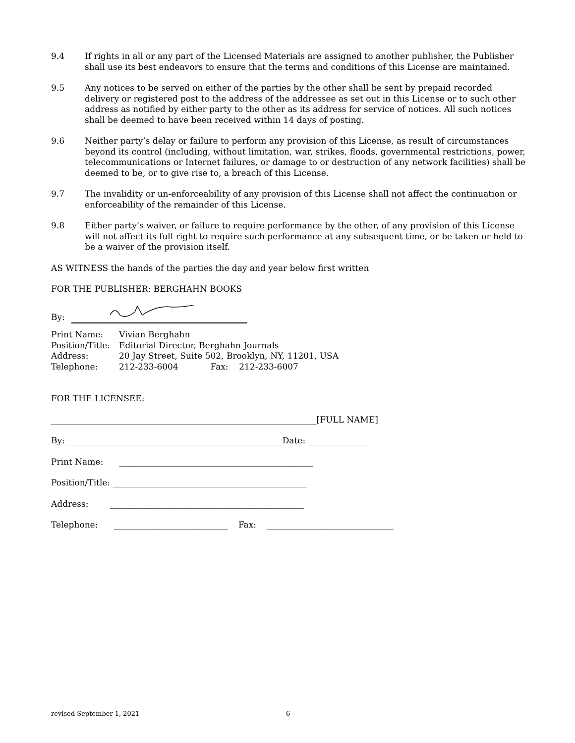9.4 If rights in all or any part of the Licensed Materials are assigned to another publisher, the Publisher shall use its best endeavors to ensure that the terms and conditions of this License are maintained.
9.5 Any notices to be served on either of the parties by the other shall be sent by prepaid recorded delivery or registered post to the address of the addressee as set out in this License or to such other address as notified by either party to the other as its address for service of notices. All such notices shall be deemed to have been received within 14 days of posting.
9.6 Neither party’s delay or failure to perform any provision of this License, as result of circumstances beyond its control (including, without limitation, war, strikes, floods, governmental restrictions, power, telecommunications or Internet failures, or damage to or destruction of any network facilities) shall be deemed to be, or to give rise to, a breach of this License.
9.7 The invalidity or un-enforceability of any provision of this License shall not affect the continuation or enforceability of the remainder of this License.
9.8 Either party’s waiver, or failure to require performance by the other, of any provision of this License will not affect its full right to require such performance at any subsequent time, or be taken or held to be a waiver of the provision itself.
AS WITNESS the hands of the parties the day and year below first written
FOR THE PUBLISHER: BERGHAHN BOOKS
By:
Print Name: Vivian Berghahn
Position/Title:
Editorial Director, Berghahn Journals
Address: 20 Jay Street, Suite 502, Brooklyn, NY, 11201, USA
Telephone: 212-233-6004 Fax: 212-233-6007
FOR THE LICENSEE:
_______________________________________________________________[FULL NAME]
By: ___________________________________________________Date: ______________
Print Name: ______________________________________________
Position/Title: ______________________________________________
Address: ______________________________________________
Telephone: ___________________________ Fax: ______________________________
revised September 1, 2021 6